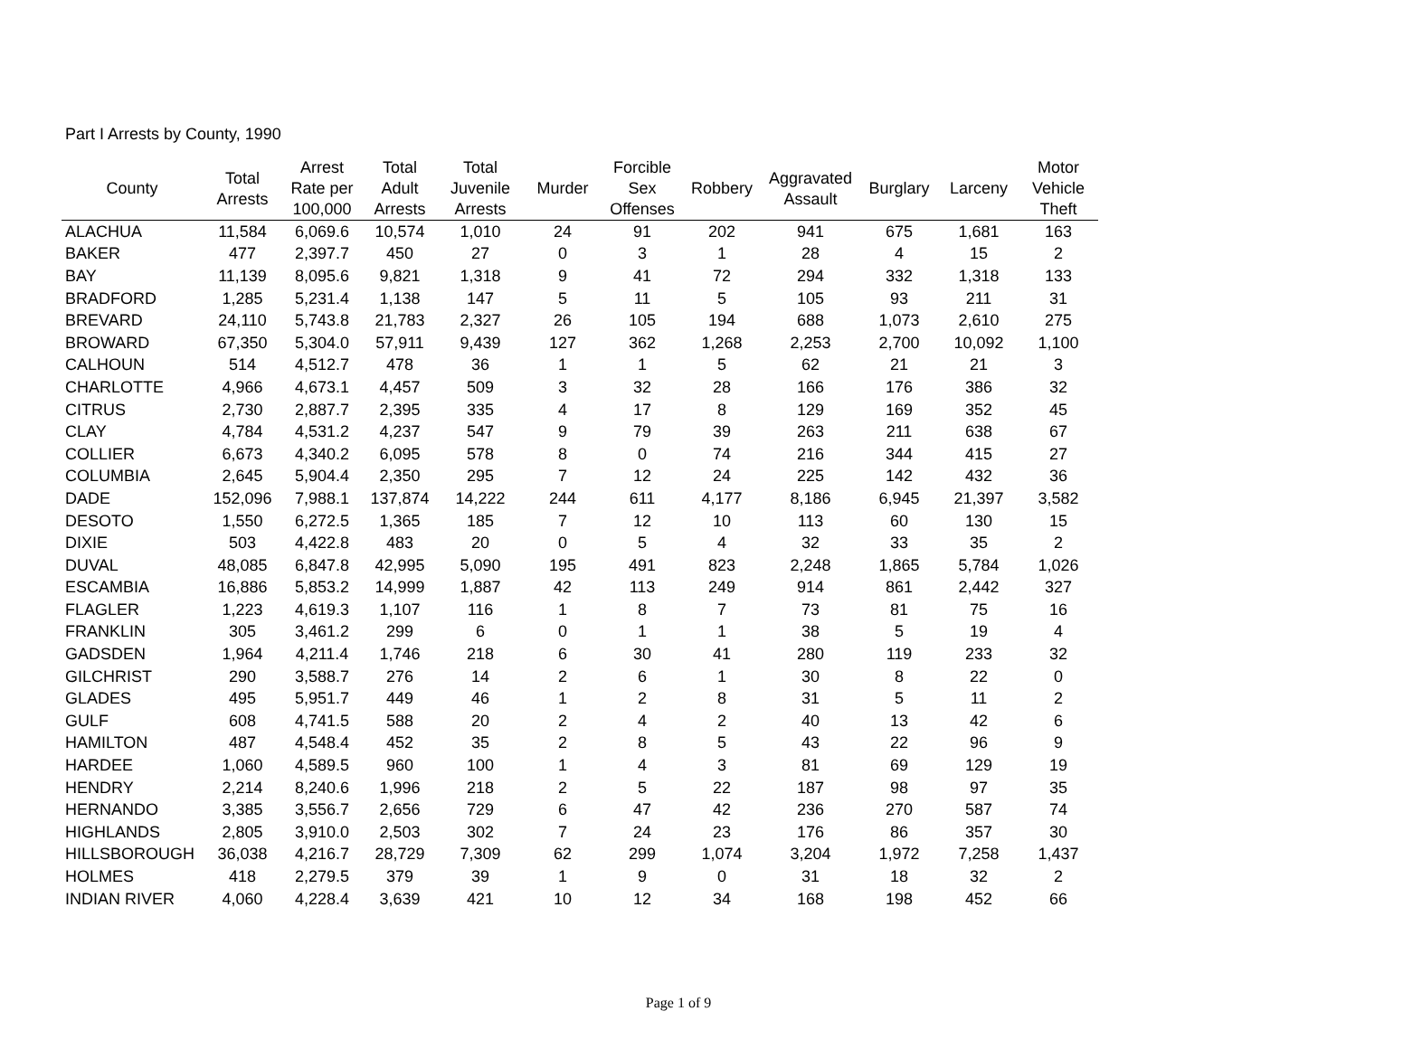Part I Arrests by County, 1990
| County | Total Arrests | Arrest Rate per 100,000 | Total Adult Arrests | Total Juvenile Arrests | Murder | Forcible Sex Offenses | Robbery | Aggravated Assault | Burglary | Larceny | Motor Vehicle Theft |
| --- | --- | --- | --- | --- | --- | --- | --- | --- | --- | --- | --- |
| ALACHUA | 11,584 | 6,069.6 | 10,574 | 1,010 | 24 | 91 | 202 | 941 | 675 | 1,681 | 163 |
| BAKER | 477 | 2,397.7 | 450 | 27 | 0 | 3 | 1 | 28 | 4 | 15 | 2 |
| BAY | 11,139 | 8,095.6 | 9,821 | 1,318 | 9 | 41 | 72 | 294 | 332 | 1,318 | 133 |
| BRADFORD | 1,285 | 5,231.4 | 1,138 | 147 | 5 | 11 | 5 | 105 | 93 | 211 | 31 |
| BREVARD | 24,110 | 5,743.8 | 21,783 | 2,327 | 26 | 105 | 194 | 688 | 1,073 | 2,610 | 275 |
| BROWARD | 67,350 | 5,304.0 | 57,911 | 9,439 | 127 | 362 | 1,268 | 2,253 | 2,700 | 10,092 | 1,100 |
| CALHOUN | 514 | 4,512.7 | 478 | 36 | 1 | 1 | 5 | 62 | 21 | 21 | 3 |
| CHARLOTTE | 4,966 | 4,673.1 | 4,457 | 509 | 3 | 32 | 28 | 166 | 176 | 386 | 32 |
| CITRUS | 2,730 | 2,887.7 | 2,395 | 335 | 4 | 17 | 8 | 129 | 169 | 352 | 45 |
| CLAY | 4,784 | 4,531.2 | 4,237 | 547 | 9 | 79 | 39 | 263 | 211 | 638 | 67 |
| COLLIER | 6,673 | 4,340.2 | 6,095 | 578 | 8 | 0 | 74 | 216 | 344 | 415 | 27 |
| COLUMBIA | 2,645 | 5,904.4 | 2,350 | 295 | 7 | 12 | 24 | 225 | 142 | 432 | 36 |
| DADE | 152,096 | 7,988.1 | 137,874 | 14,222 | 244 | 611 | 4,177 | 8,186 | 6,945 | 21,397 | 3,582 |
| DESOTO | 1,550 | 6,272.5 | 1,365 | 185 | 7 | 12 | 10 | 113 | 60 | 130 | 15 |
| DIXIE | 503 | 4,422.8 | 483 | 20 | 0 | 5 | 4 | 32 | 33 | 35 | 2 |
| DUVAL | 48,085 | 6,847.8 | 42,995 | 5,090 | 195 | 491 | 823 | 2,248 | 1,865 | 5,784 | 1,026 |
| ESCAMBIA | 16,886 | 5,853.2 | 14,999 | 1,887 | 42 | 113 | 249 | 914 | 861 | 2,442 | 327 |
| FLAGLER | 1,223 | 4,619.3 | 1,107 | 116 | 1 | 8 | 7 | 73 | 81 | 75 | 16 |
| FRANKLIN | 305 | 3,461.2 | 299 | 6 | 0 | 1 | 1 | 38 | 5 | 19 | 4 |
| GADSDEN | 1,964 | 4,211.4 | 1,746 | 218 | 6 | 30 | 41 | 280 | 119 | 233 | 32 |
| GILCHRIST | 290 | 3,588.7 | 276 | 14 | 2 | 6 | 1 | 30 | 8 | 22 | 0 |
| GLADES | 495 | 5,951.7 | 449 | 46 | 1 | 2 | 8 | 31 | 5 | 11 | 2 |
| GULF | 608 | 4,741.5 | 588 | 20 | 2 | 4 | 2 | 40 | 13 | 42 | 6 |
| HAMILTON | 487 | 4,548.4 | 452 | 35 | 2 | 8 | 5 | 43 | 22 | 96 | 9 |
| HARDEE | 1,060 | 4,589.5 | 960 | 100 | 1 | 4 | 3 | 81 | 69 | 129 | 19 |
| HENDRY | 2,214 | 8,240.6 | 1,996 | 218 | 2 | 5 | 22 | 187 | 98 | 97 | 35 |
| HERNANDO | 3,385 | 3,556.7 | 2,656 | 729 | 6 | 47 | 42 | 236 | 270 | 587 | 74 |
| HIGHLANDS | 2,805 | 3,910.0 | 2,503 | 302 | 7 | 24 | 23 | 176 | 86 | 357 | 30 |
| HILLSBOROUGH | 36,038 | 4,216.7 | 28,729 | 7,309 | 62 | 299 | 1,074 | 3,204 | 1,972 | 7,258 | 1,437 |
| HOLMES | 418 | 2,279.5 | 379 | 39 | 1 | 9 | 0 | 31 | 18 | 32 | 2 |
| INDIAN RIVER | 4,060 | 4,228.4 | 3,639 | 421 | 10 | 12 | 34 | 168 | 198 | 452 | 66 |
Page 1 of 9